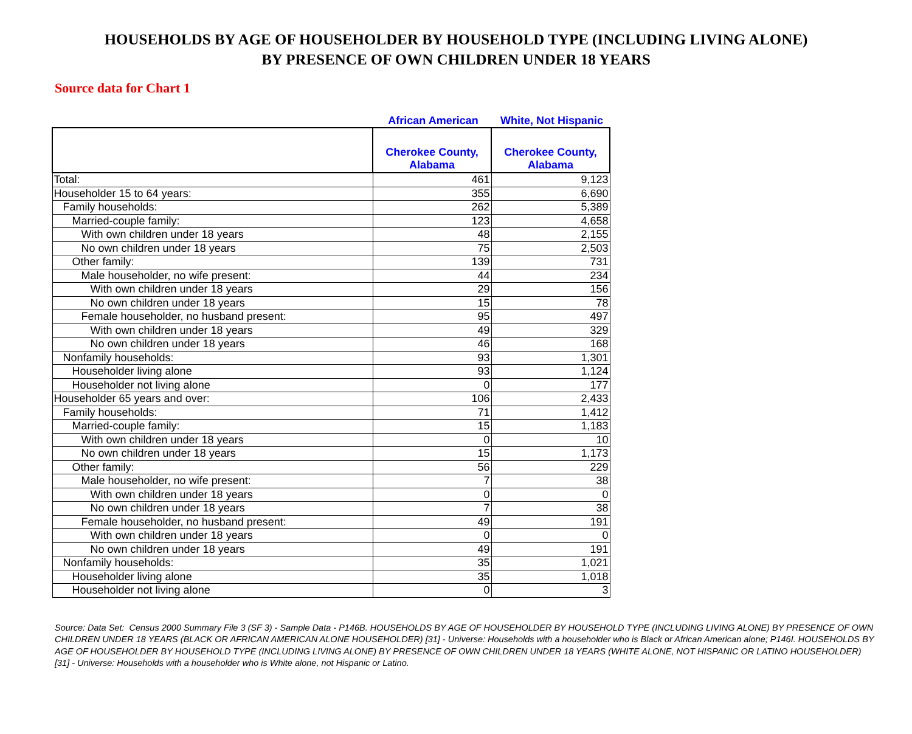HOUSEHOLDS BY AGE OF HOUSEHOLDER BY HOUSEHOLD TYPE (INCLUDING LIVING ALONE)
BY PRESENCE OF OWN CHILDREN UNDER 18 YEARS
Source data for Chart 1
African American White, Not Hispanic
| | Cherokee County, Alabama | Cherokee County, Alabama |
| --- | --- | --- |
| Total: | 461 | 9,123 |
| Householder 15 to 64 years: | 355 | 6,690 |
| Family households: | 262 | 5,389 |
| Married-couple family: | 123 | 4,658 |
| With own children under 18 years | 48 | 2,155 |
| No own children under 18 years | 75 | 2,503 |
| Other family: | 139 | 731 |
| Male householder, no wife present: | 44 | 234 |
| With own children under 18 years | 29 | 156 |
| No own children under 18 years | 15 | 78 |
| Female householder, no husband present: | 95 | 497 |
| With own children under 18 years | 49 | 329 |
| No own children under 18 years | 46 | 168 |
| Nonfamily households: | 93 | 1,301 |
| Householder living alone | 93 | 1,124 |
| Householder not living alone | 0 | 177 |
| Householder 65 years and over: | 106 | 2,433 |
| Family households: | 71 | 1,412 |
| Married-couple family: | 15 | 1,183 |
| With own children under 18 years | 0 | 10 |
| No own children under 18 years | 15 | 1,173 |
| Other family: | 56 | 229 |
| Male householder, no wife present: | 7 | 38 |
| With own children under 18 years | 0 | 0 |
| No own children under 18 years | 7 | 38 |
| Female householder, no husband present: | 49 | 191 |
| With own children under 18 years | 0 | 0 |
| No own children under 18 years | 49 | 191 |
| Nonfamily households: | 35 | 1,021 |
| Householder living alone | 35 | 1,018 |
| Householder not living alone | 0 | 3 |
Source: Data Set: Census 2000 Summary File 3 (SF 3) - Sample Data - P146B. HOUSEHOLDS BY AGE OF HOUSEHOLDER BY HOUSEHOLD TYPE (INCLUDING LIVING ALONE) BY PRESENCE OF OWN CHILDREN UNDER 18 YEARS (BLACK OR AFRICAN AMERICAN ALONE HOUSEHOLDER) [31] - Universe: Households with a householder who is Black or African American alone; P146I. HOUSEHOLDS BY AGE OF HOUSEHOLDER BY HOUSEHOLD TYPE (INCLUDING LIVING ALONE) BY PRESENCE OF OWN CHILDREN UNDER 18 YEARS (WHITE ALONE, NOT HISPANIC OR LATINO HOUSEHOLDER) [31] - Universe: Households with a householder who is White alone, not Hispanic or Latino.